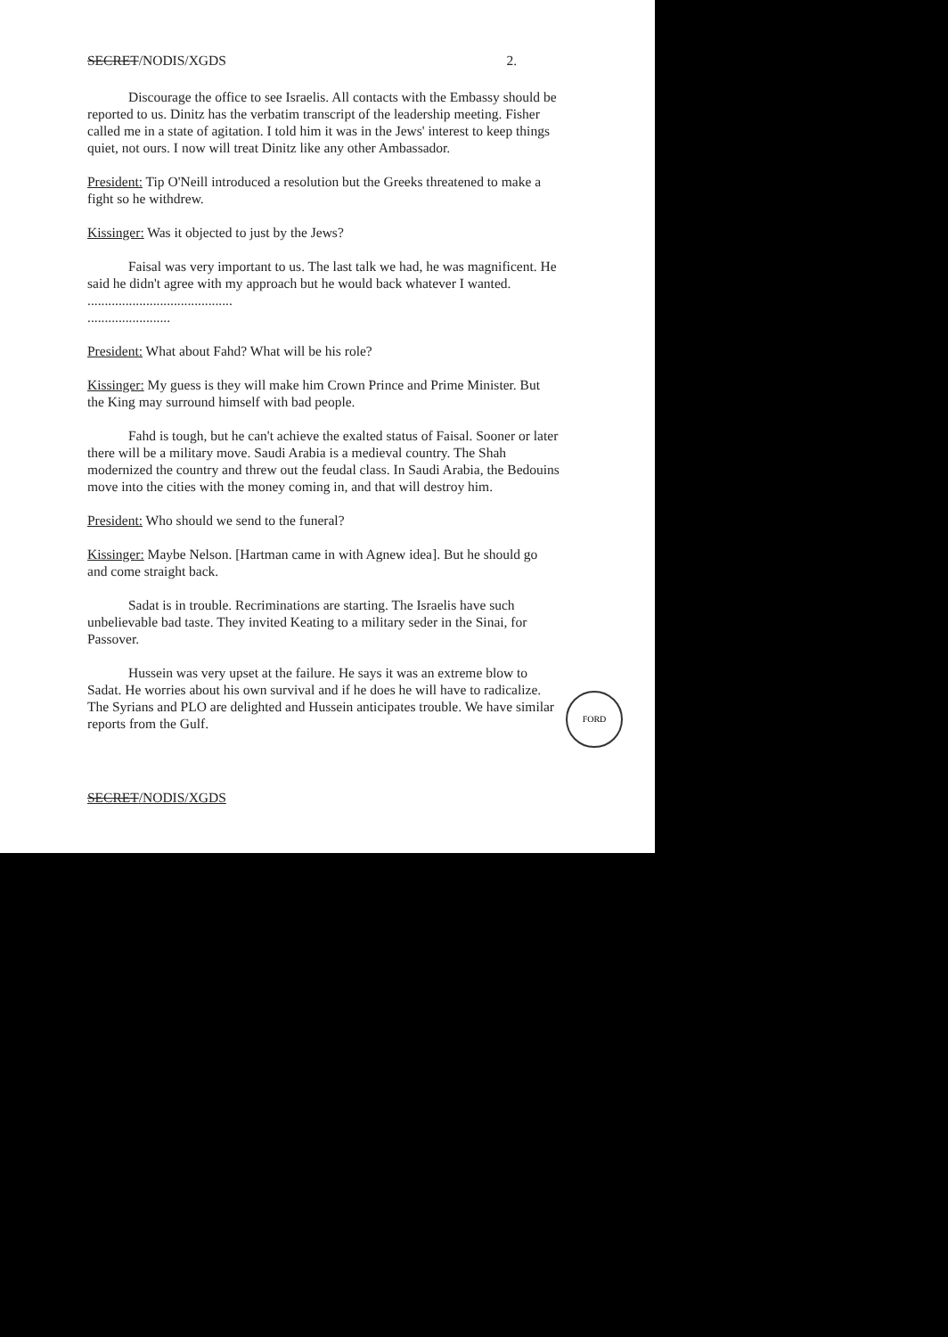SECRET/NODIS/XGDS 2.
Discourage the office to see Israelis. All contacts with the Embassy should be reported to us. Dinitz has the verbatim transcript of the leadership meeting. Fisher called me in a state of agitation. I told him it was in the Jews' interest to keep things quiet, not ours. I now will treat Dinitz like any other Ambassador.
President: Tip O'Neill introduced a resolution but the Greeks threatened to make a fight so he withdrew.
Kissinger: Was it objected to just by the Jews?
Faisal was very important to us. The last talk we had, he was magnificent. He said he didn't agree with my approach but he would back whatever I wanted. ..........................................
........................
President: What about Fahd? What will be his role?
Kissinger: My guess is they will make him Crown Prince and Prime Minister. But the King may surround himself with bad people.
Fahd is tough, but he can't achieve the exalted status of Faisal. Sooner or later there will be a military move. Saudi Arabia is a medieval country. The Shah modernized the country and threw out the feudal class. In Saudi Arabia, the Bedouins move into the cities with the money coming in, and that will destroy him.
President: Who should we send to the funeral?
Kissinger: Maybe Nelson. [Hartman came in with Agnew idea]. But he should go and come straight back.
Sadat is in trouble. Recriminations are starting. The Israelis have such unbelievable bad taste. They invited Keating to a military seder in the Sinai, for Passover.
Hussein was very upset at the failure. He says it was an extreme blow to Sadat. He worries about his own survival and if he does he will have to radicalize. The Syrians and PLO are delighted and Hussein anticipates trouble. We have similar reports from the Gulf.
SECRET/NODIS/XGDS
FORD